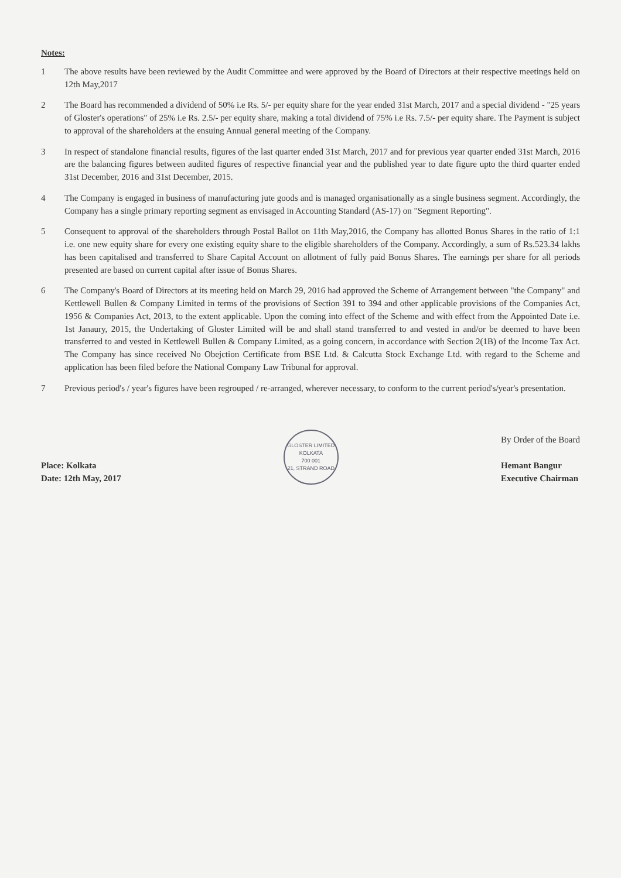Notes:
1 The above results have been reviewed by the Audit Committee and were approved by the Board of Directors at their respective meetings held on 12th May,2017
2 The Board has recommended a dividend of 50% i.e Rs. 5/- per equity share for the year ended 31st March, 2017 and a special dividend - "25 years of Gloster's operations" of 25% i.e Rs. 2.5/- per equity share, making a total dividend of 75% i.e Rs. 7.5/- per equity share. The Payment is subject to approval of the shareholders at the ensuing Annual general meeting of the Company.
3 In respect of standalone financial results, figures of the last quarter ended 31st March, 2017 and for previous year quarter ended 31st March, 2016 are the balancing figures between audited figures of respective financial year and the published year to date figure upto the third quarter ended 31st December, 2016 and 31st December, 2015.
4 The Company is engaged in business of manufacturing jute goods and is managed organisationally as a single business segment. Accordingly, the Company has a single primary reporting segment as envisaged in Accounting Standard (AS-17) on "Segment Reporting".
5 Consequent to approval of the shareholders through Postal Ballot on 11th May,2016, the Company has allotted Bonus Shares in the ratio of 1:1 i.e. one new equity share for every one existing equity share to the eligible shareholders of the Company. Accordingly, a sum of Rs.523.34 lakhs has been capitalised and transferred to Share Capital Account on allotment of fully paid Bonus Shares. The earnings per share for all periods presented are based on current capital after issue of Bonus Shares.
6 The Company's Board of Directors at its meeting held on March 29, 2016 had approved the Scheme of Arrangement between "the Company" and Kettlewell Bullen & Company Limited in terms of the provisions of Section 391 to 394 and other applicable provisions of the Companies Act, 1956 & Companies Act, 2013, to the extent applicable. Upon the coming into effect of the Scheme and with effect from the Appointed Date i.e. 1st Janaury, 2015, the Undertaking of Gloster Limited will be and shall stand transferred to and vested in and/or be deemed to have been transferred to and vested in Kettlewell Bullen & Company Limited, as a going concern, in accordance with Section 2(1B) of the Income Tax Act. The Company has since received No Obejction Certificate from BSE Ltd. & Calcutta Stock Exchange Ltd. with regard to the Scheme and application has been filed before the National Company Law Tribunal for approval.
7 Previous period's / year's figures have been regrouped / re-arranged, wherever necessary, to conform to the current period's/year's presentation.
Place: Kolkata
Date: 12th May, 2017
GLOSTER LIMITED
KOLKATA
700 001
21, STRAND ROAD
By Order of the Board
Hemant Bangur
Executive Chairman